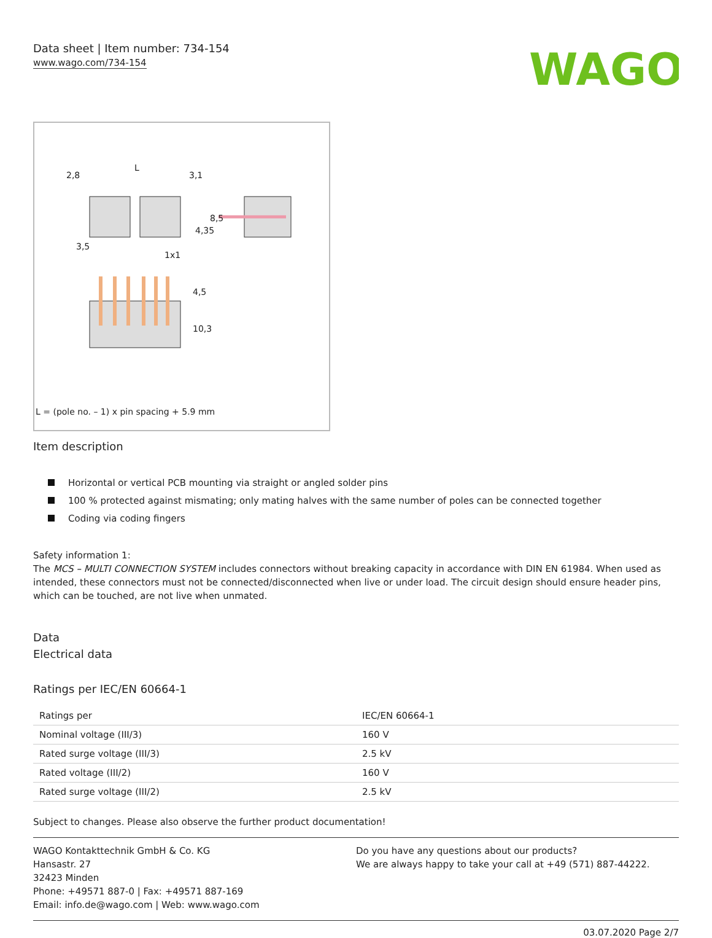Data sheet | Item number: 734-154
www.wago.com/734-154
WAGO
2,8
L
3,1
3,5
1x1
4,35
8,5
4,5
10,3
L = (pole no. – 1) x pin spacing + 5.9 mm
Item description
Horizontal or vertical PCB mounting via straight or angled solder pins
100 % protected against mismating; only mating halves with the same number of poles can be connected together
Coding via coding fingers
Safety information 1:
The MCS – MULTI CONNECTION SYSTEM includes connectors without breaking capacity in accordance with DIN EN 61984. When used as intended, these connectors must not be connected/disconnected when live or under load. The circuit design should ensure header pins, which can be touched, are not live when unmated.
Data
Electrical data
Ratings per IEC/EN 60664-1
| Ratings per | IEC/EN 60664-1 |
| Nominal voltage (III/3) | 160 V |
| Rated surge voltage (III/3) | 2.5 kV |
| Rated voltage (III/2) | 160 V |
| Rated surge voltage (III/2) | 2.5 kV |
Subject to changes. Please also observe the further product documentation!
WAGO Kontakttechnik GmbH & Co. KG
Hansastr. 27
32423 Minden
Phone: +49571 887-0 | Fax: +49571 887-169
Email: info.de@wago.com | Web: www.wago.com
Do you have any questions about our products?
We are always happy to take your call at +49 (571) 887-44222.
03.07.2020 Page 2/7